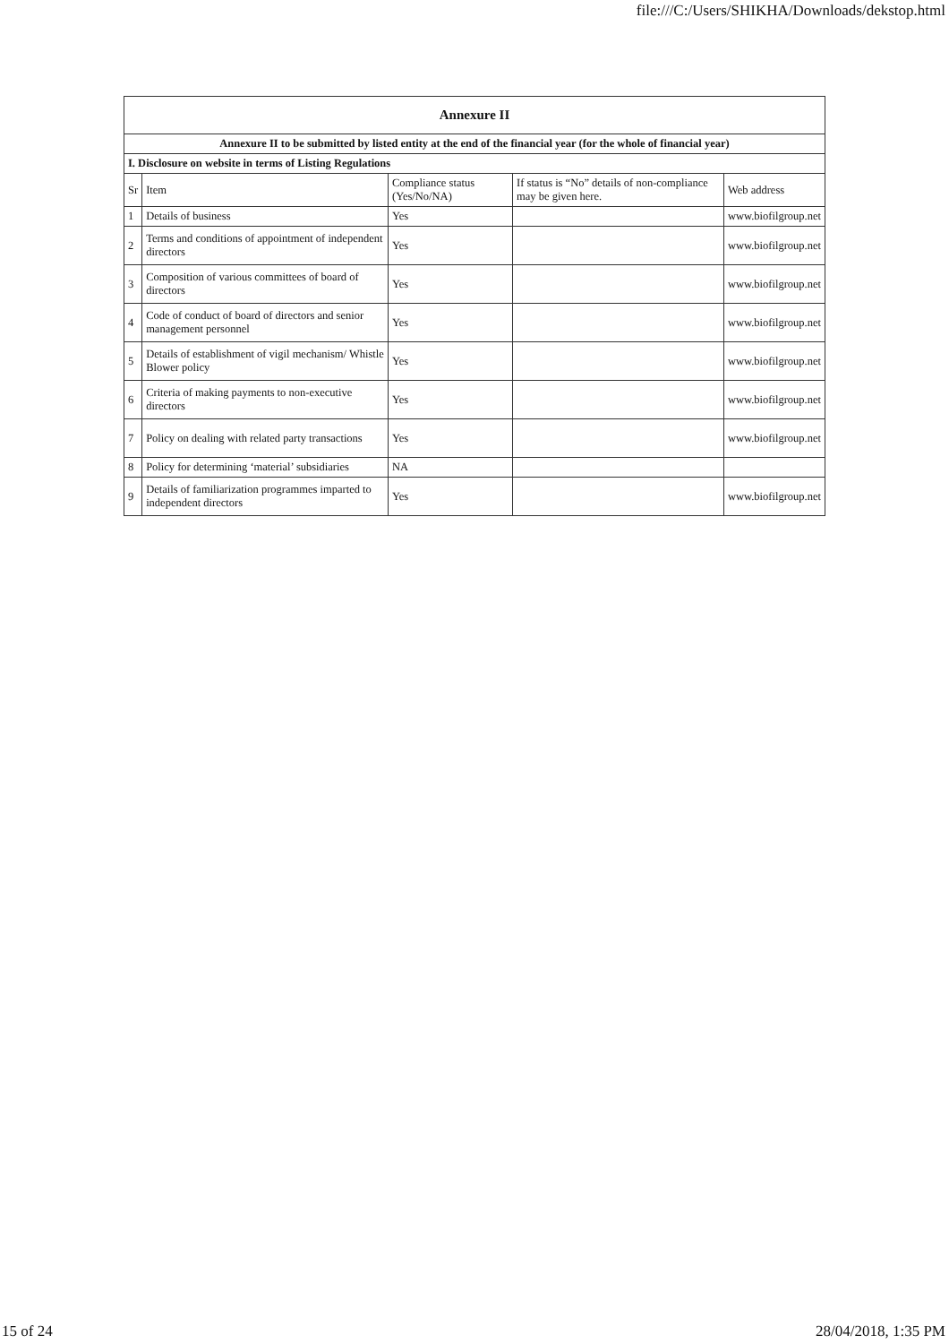file:///C:/Users/SHIKHA/Downloads/dekstop.html
| Annexure II | | | | |
| --- | --- | --- | --- | --- |
| Annexure II to be submitted by listed entity at the end of the financial year (for the whole of financial year) | | | | |
| I. Disclosure on website in terms of Listing Regulations | | | | |
| Sr | Item | Compliance status (Yes/No/NA) | If status is “No” details of non-compliance may be given here. | Web address |
| 1 | Details of business | Yes | | www.biofilgroup.net |
| 2 | Terms and conditions of appointment of independent directors | Yes | | www.biofilgroup.net |
| 3 | Composition of various committees of board of directors | Yes | | www.biofilgroup.net |
| 4 | Code of conduct of board of directors and senior management personnel | Yes | | www.biofilgroup.net |
| 5 | Details of establishment of vigil mechanism/ Whistle Blower policy | Yes | | www.biofilgroup.net |
| 6 | Criteria of making payments to non-executive directors | Yes | | www.biofilgroup.net |
| 7 | Policy on dealing with related party transactions | Yes | | www.biofilgroup.net |
| 8 | Policy for determining ‘material’ subsidiaries | NA | | |
| 9 | Details of familiarization programmes imparted to independent directors | Yes | | www.biofilgroup.net |
15 of 24 28/04/2018, 1:35 PM